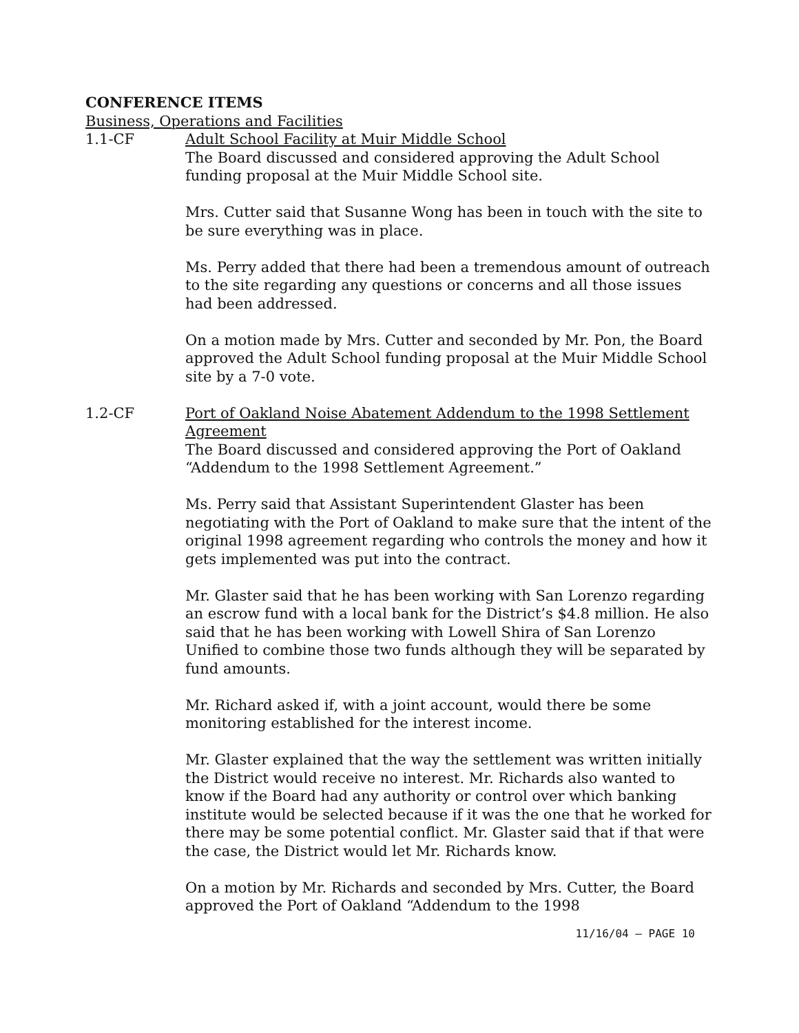CONFERENCE ITEMS
Business, Operations and Facilities
1.1-CF Adult School Facility at Muir Middle School
The Board discussed and considered approving the Adult School funding proposal at the Muir Middle School site.
Mrs. Cutter said that Susanne Wong has been in touch with the site to be sure everything was in place.
Ms. Perry added that there had been a tremendous amount of outreach to the site regarding any questions or concerns and all those issues had been addressed.
On a motion made by Mrs. Cutter and seconded by Mr. Pon, the Board approved the Adult School funding proposal at the Muir Middle School site by a 7-0 vote.
1.2-CF Port of Oakland Noise Abatement Addendum to the 1998 Settlement Agreement
The Board discussed and considered approving the Port of Oakland “Addendum to the 1998 Settlement Agreement.”
Ms. Perry said that Assistant Superintendent Glaster has been negotiating with the Port of Oakland to make sure that the intent of the original 1998 agreement regarding who controls the money and how it gets implemented was put into the contract.
Mr. Glaster said that he has been working with San Lorenzo regarding an escrow fund with a local bank for the District’s $4.8 million. He also said that he has been working with Lowell Shira of San Lorenzo Unified to combine those two funds although they will be separated by fund amounts.
Mr. Richard asked if, with a joint account, would there be some monitoring established for the interest income.
Mr. Glaster explained that the way the settlement was written initially the District would receive no interest. Mr. Richards also wanted to know if the Board had any authority or control over which banking institute would be selected because if it was the one that he worked for there may be some potential conflict. Mr. Glaster said that if that were the case, the District would let Mr. Richards know.
On a motion by Mr. Richards and seconded by Mrs. Cutter, the Board approved the Port of Oakland “Addendum to the 1998
11/16/04 – PAGE 10